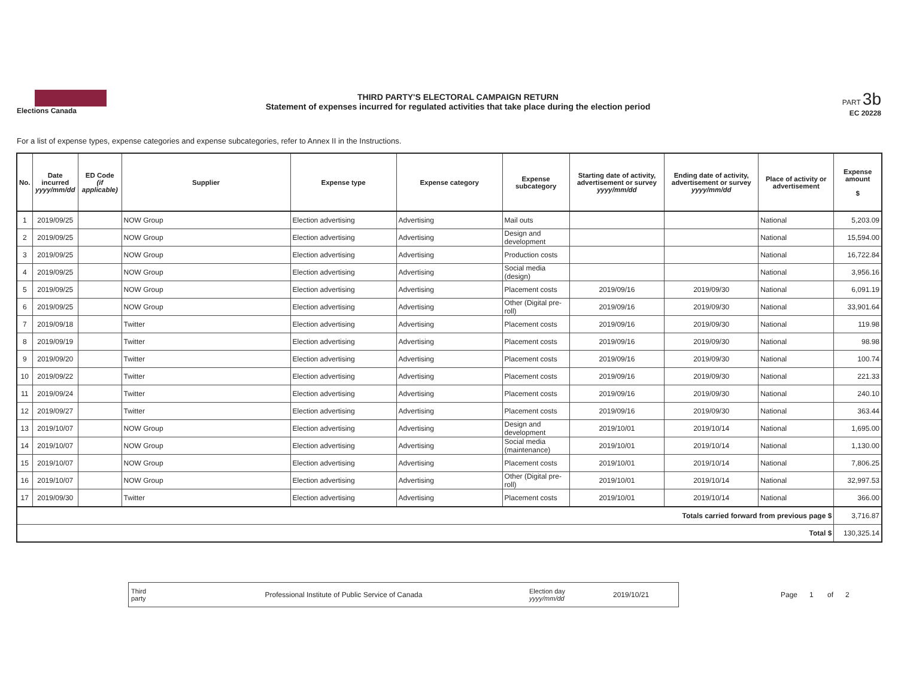Elections Canada
THIRD PARTY'S ELECTORAL CAMPAIGN RETURN
Statement of expenses incurred for regulated activities that take place during the election period
PART 3b
EC 20228
For a list of expense types, expense categories and expense subcategories, refer to Annex II in the Instructions.
| No. | Date incurred yyyy/mm/dd | ED Code (if applicable) | Supplier | Expense type | Expense category | Expense subcategory | Starting date of activity, advertisement or survey yyyy/mm/dd | Ending date of activity, advertisement or survey yyyy/mm/dd | Place of activity or advertisement | Expense amount $ |
| --- | --- | --- | --- | --- | --- | --- | --- | --- | --- | --- |
| 1 | 2019/09/25 | | NOW Group | Election advertising | Advertising | Mail outs | | | National | 5,203.09 |
| 2 | 2019/09/25 | | NOW Group | Election advertising | Advertising | Design and development | | | National | 15,594.00 |
| 3 | 2019/09/25 | | NOW Group | Election advertising | Advertising | Production costs | | | National | 16,722.84 |
| 4 | 2019/09/25 | | NOW Group | Election advertising | Advertising | Social media (design) | | | National | 3,956.16 |
| 5 | 2019/09/25 | | NOW Group | Election advertising | Advertising | Placement costs | 2019/09/16 | 2019/09/30 | National | 6,091.19 |
| 6 | 2019/09/25 | | NOW Group | Election advertising | Advertising | Other (Digital pre-roll) | 2019/09/16 | 2019/09/30 | National | 33,901.64 |
| 7 | 2019/09/18 | | Twitter | Election advertising | Advertising | Placement costs | 2019/09/16 | 2019/09/30 | National | 119.98 |
| 8 | 2019/09/19 | | Twitter | Election advertising | Advertising | Placement costs | 2019/09/16 | 2019/09/30 | National | 98.98 |
| 9 | 2019/09/20 | | Twitter | Election advertising | Advertising | Placement costs | 2019/09/16 | 2019/09/30 | National | 100.74 |
| 10 | 2019/09/22 | | Twitter | Election advertising | Advertising | Placement costs | 2019/09/16 | 2019/09/30 | National | 221.33 |
| 11 | 2019/09/24 | | Twitter | Election advertising | Advertising | Placement costs | 2019/09/16 | 2019/09/30 | National | 240.10 |
| 12 | 2019/09/27 | | Twitter | Election advertising | Advertising | Placement costs | 2019/09/16 | 2019/09/30 | National | 363.44 |
| 13 | 2019/10/07 | | NOW Group | Election advertising | Advertising | Design and development | 2019/10/01 | 2019/10/14 | National | 1,695.00 |
| 14 | 2019/10/07 | | NOW Group | Election advertising | Advertising | Social media (maintenance) | 2019/10/01 | 2019/10/14 | National | 1,130.00 |
| 15 | 2019/10/07 | | NOW Group | Election advertising | Advertising | Placement costs | 2019/10/01 | 2019/10/14 | National | 7,806.25 |
| 16 | 2019/10/07 | | NOW Group | Election advertising | Advertising | Other (Digital pre-roll) | 2019/10/01 | 2019/10/14 | National | 32,997.53 |
| 17 | 2019/09/30 | | Twitter | Election advertising | Advertising | Placement costs | 2019/10/01 | 2019/10/14 | National | 366.00 |
| Totals carried forward from previous page $ | | | | | | | | | | 3,716.87 |
| Total $ | | | | | | | | | | 130,325.14 |
Third party Professional Institute of Public Service of Canada Election day
yyyy/mm/dd 2019/10/21
Page 1 of 2